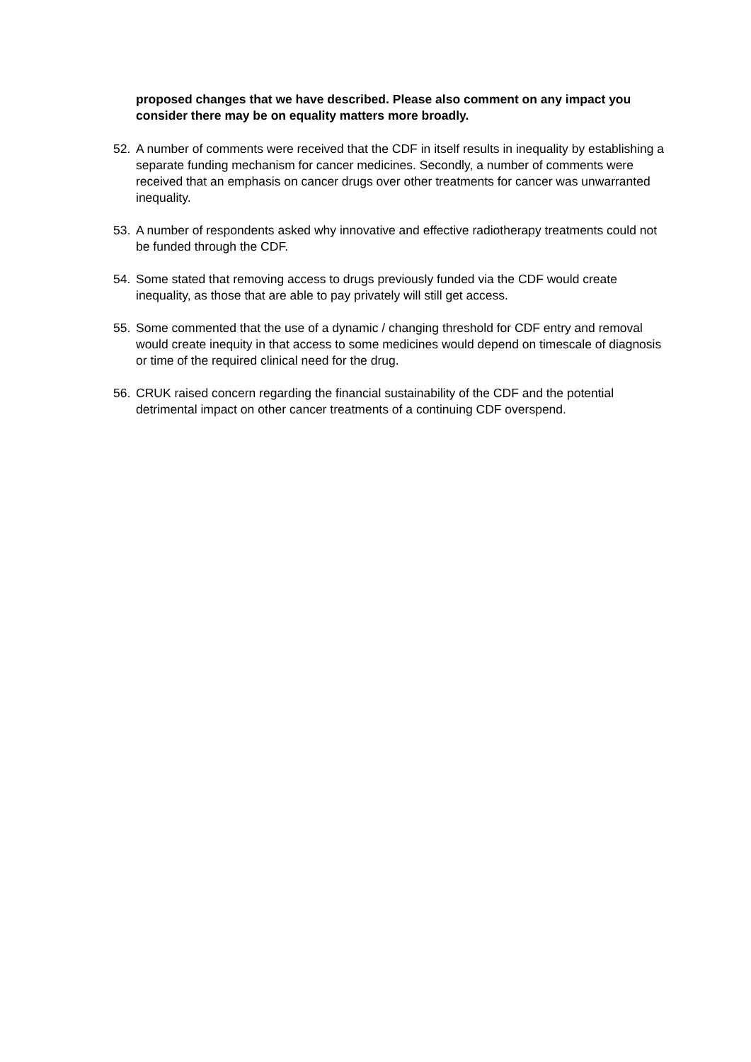proposed changes that we have described. Please also comment on any impact you consider there may be on equality matters more broadly.
52. A number of comments were received that the CDF in itself results in inequality by establishing a separate funding mechanism for cancer medicines. Secondly, a number of comments were received that an emphasis on cancer drugs over other treatments for cancer was unwarranted inequality.
53. A number of respondents asked why innovative and effective radiotherapy treatments could not be funded through the CDF.
54. Some stated that removing access to drugs previously funded via the CDF would create inequality, as those that are able to pay privately will still get access.
55. Some commented that the use of a dynamic / changing threshold for CDF entry and removal would create inequity in that access to some medicines would depend on timescale of diagnosis or time of the required clinical need for the drug.
56. CRUK raised concern regarding the financial sustainability of the CDF and the potential detrimental impact on other cancer treatments of a continuing CDF overspend.